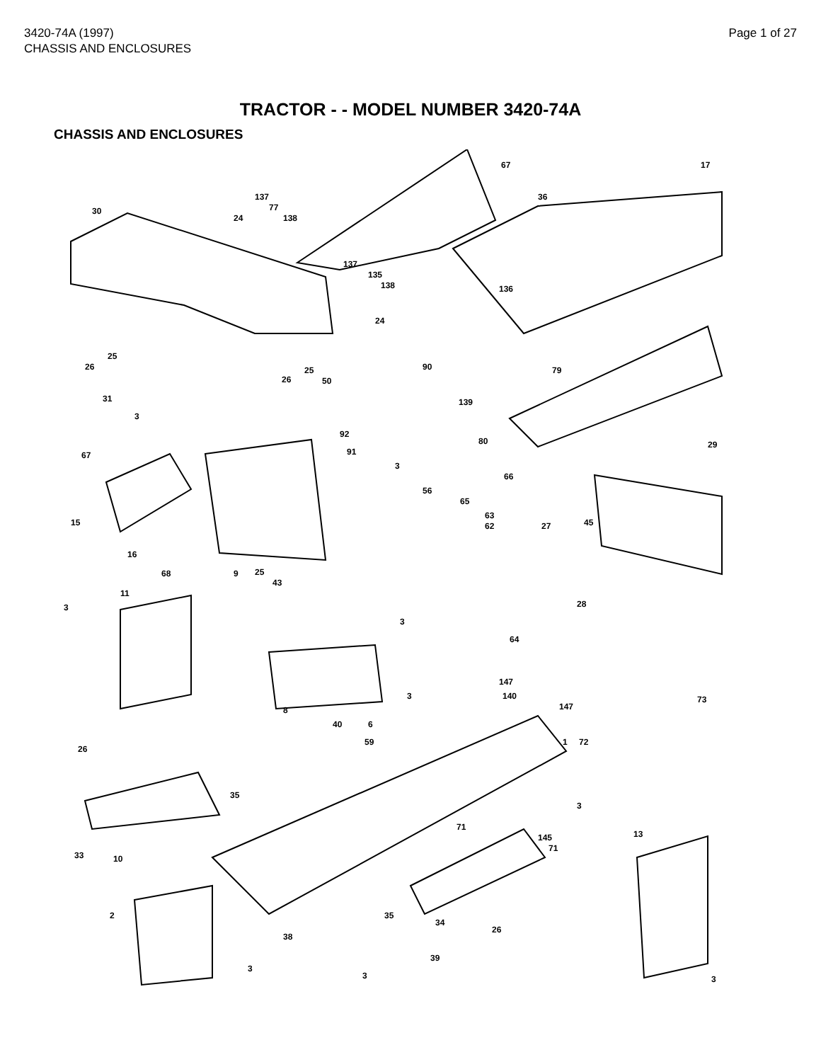3420-74A (1997)
CHASSIS AND ENCLOSURES
Page 1 of 27
TRACTOR - - MODEL NUMBER 3420-74A
CHASSIS AND ENCLOSURES
30
24
137
77
138
67
36
17
137
135
138 136
24
26
25
26
25
50
90 79
31
3
139
92
91
80
67
29
3
66
56
65
63
62 15 27 45
16
68 9 25
43
11
3 28
3
64
147
140 73
147
3
8
40 6
59 1 72
26
35
3
71
13 145
71
33 10
2 35
34
26
38
39
3
3 3